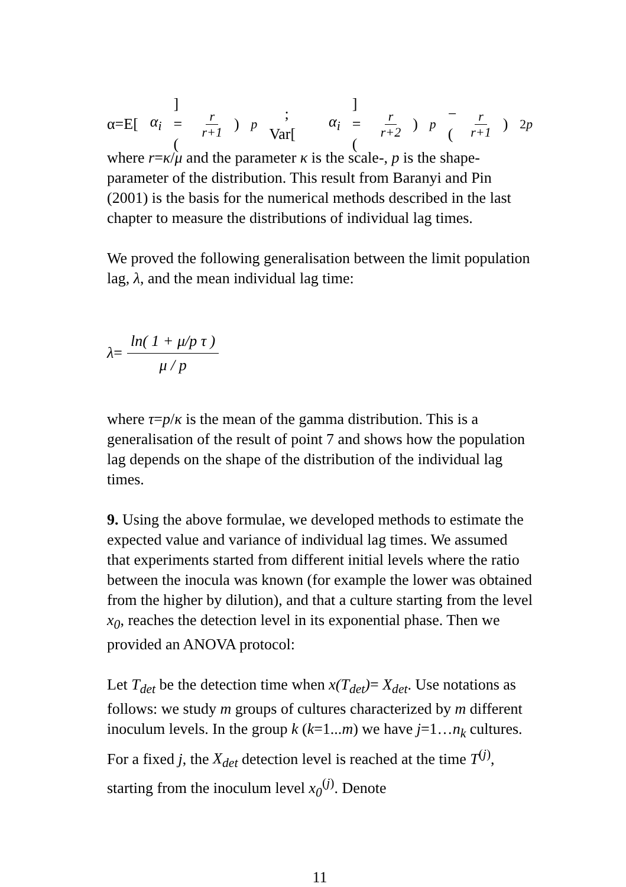α=E[α<sub>i</sub>] = ( r r+1 )<sup>p</sup> ; Var[α<sub>i</sub>] = ( r r+2 )<sup>p</sup> − ( r r+1 )<sup>2p</sup>
where r=κ/μ and the parameter κ is the scale-, p is the shape- parameter of the distribution. This result from Baranyi and Pin (2001) is the basis for the numerical methods described in the last chapter to measure the distributions of individual lag times.
We proved the following generalisation between the limit population lag, λ, and the mean individual lag time:
λ = ln( 1 + μ/p τ ) μ / p
where τ=p/κ is the mean of the gamma distribution. This is a generalisation of the result of point 7 and shows how the population lag depends on the shape of the distribution of the individual lag times.
9. Using the above formulae, we developed methods to estimate the expected value and variance of individual lag times. We assumed that experiments started from different initial levels where the ratio between the inocula was known (for example the lower was obtained from the higher by dilution), and that a culture starting from the level x<sub>0</sub>, reaches the detection level in its exponential phase. Then we provided an ANOVA protocol:
Let T<sub>det</sub> be the detection time when x(T<sub>det</sub>)= X<sub>det</sub>. Use notations as follows: we study m groups of cultures characterized by m different inoculum levels. In the group k (k=1...m) we have j=1…n<sub>k</sub> cultures. For a fixed j, the X<sub>det</sub> detection level is reached at the time T<sup>(j)</sup>, starting from the inoculum level x<sub>0</sub><sup>(j)</sup>. Denote
11